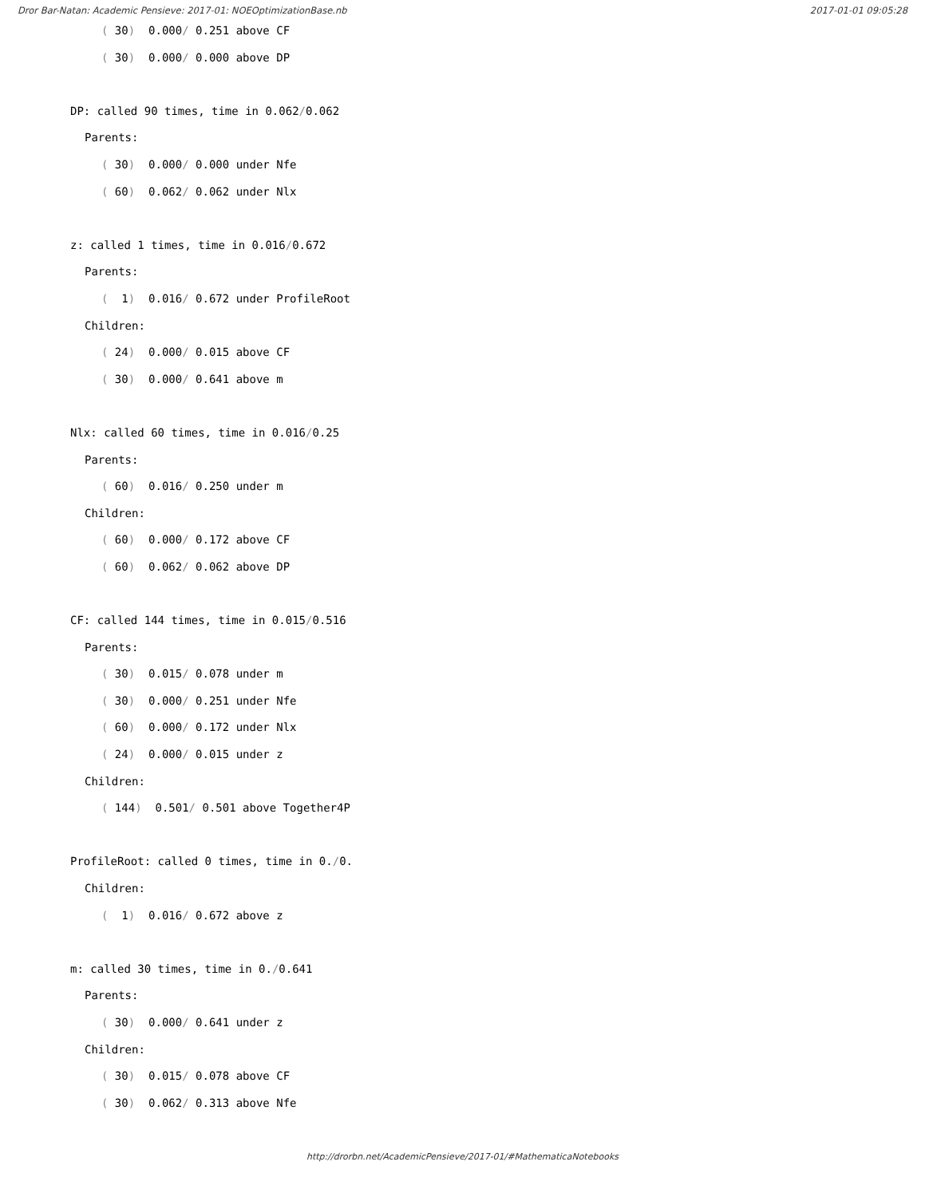Dror Bar-Natan: Academic Pensieve: 2017-01: NOEOptimizationBase.nb 2017-01-01 09:05:28
( 30) 0.000/ 0.251 above CF
( 30) 0.000/ 0.000 above DP
DP: called 90 times, time in 0.062/0.062
Parents:
( 30) 0.000/ 0.000 under Nfe
( 60) 0.062/ 0.062 under Nlx
z: called 1 times, time in 0.016/0.672
Parents:
( 1) 0.016/ 0.672 under ProfileRoot
Children:
( 24) 0.000/ 0.015 above CF
( 30) 0.000/ 0.641 above m
Nlx: called 60 times, time in 0.016/0.25
Parents:
( 60) 0.016/ 0.250 under m
Children:
( 60) 0.000/ 0.172 above CF
( 60) 0.062/ 0.062 above DP
CF: called 144 times, time in 0.015/0.516
Parents:
( 30) 0.015/ 0.078 under m
( 30) 0.000/ 0.251 under Nfe
( 60) 0.000/ 0.172 under Nlx
( 24) 0.000/ 0.015 under z
Children:
( 144) 0.501/ 0.501 above Together4P
ProfileRoot: called 0 times, time in 0./0.
Children:
( 1) 0.016/ 0.672 above z
m: called 30 times, time in 0./0.641
Parents:
( 30) 0.000/ 0.641 under z
Children:
( 30) 0.015/ 0.078 above CF
( 30) 0.062/ 0.313 above Nfe
http://drorbn.net/AcademicPensieve/2017-01/#MathematicaNotebooks